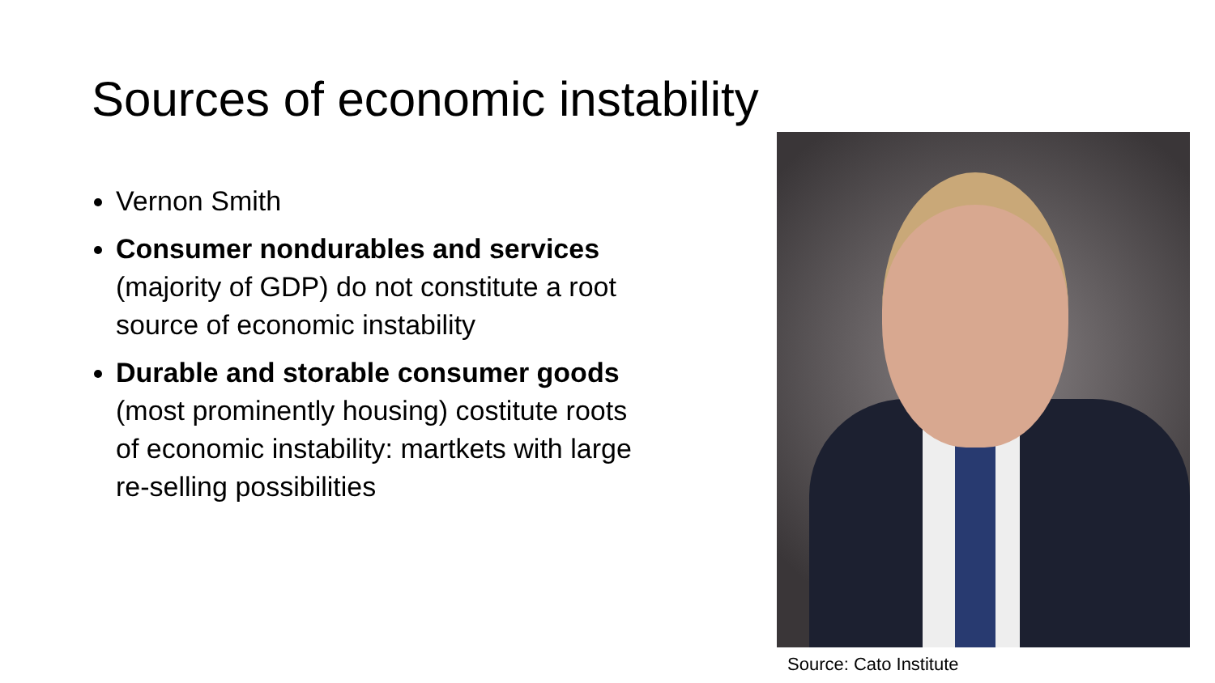Sources of economic instability
Vernon Smith
Consumer nondurables and services (majority of GDP) do not constitute a root source of economic instability
Durable and storable consumer goods (most prominently housing) costitute roots of economic instability: martkets with large re-selling possibilities
Source: Cato Institute